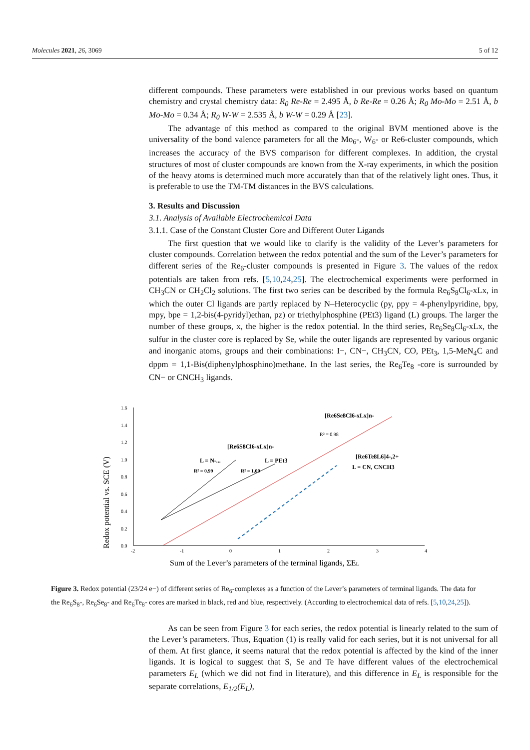Molecules 2021, 26, 3069 5 of 12
different compounds. These parameters were established in our previous works based on quantum chemistry and crystal chemistry data: R<sub>0</sub> Re-Re = 2.495 Å, b Re-Re = 0.26 Å; R<sub>0</sub> Mo-Mo = 2.51 Å, b Mo-Mo = 0.34 Å; R<sub>0</sub> W-W = 2.535 Å, b W-W = 0.29 Å [23].
The advantage of this method as compared to the original BVM mentioned above is the universality of the bond valence parameters for all the Mo<sub>6</sub>-, W<sub>6</sub>- or Re6-cluster compounds, which increases the accuracy of the BVS comparison for different complexes. In addition, the crystal structures of most of cluster compounds are known from the X-ray experiments, in which the position of the heavy atoms is determined much more accurately than that of the relatively light ones. Thus, it is preferable to use the TM-TM distances in the BVS calculations.
3. Results and Discussion
3.1. Analysis of Available Electrochemical Data
3.1.1. Case of the Constant Cluster Core and Different Outer Ligands
The first question that we would like to clarify is the validity of the Lever’s parameters for cluster compounds. Correlation between the redox potential and the sum of the Lever’s parameters for different series of the Re<sub>6</sub>-cluster compounds is presented in Figure 3. The values of the redox potentials are taken from refs. [5,10,24,25]. The electrochemical experiments were performed in CH<sub>3</sub>CN or CH<sub>2</sub>Cl<sub>2</sub> solutions. The first two series can be described by the formula Re<sub>6</sub>S<sub>8</sub>Cl<sub>6</sub>-xLx, in which the outer Cl ligands are partly replaced by N–Heterocyclic (py, ppy = 4-phenylpyridine, bpy, mpy, bpe = 1,2-bis(4-pyridyl)ethan, pz) or triethylphosphine (PEt3) ligand (L) groups. The larger the number of these groups, x, the higher is the redox potential. In the third series, Re<sub>6</sub>Se<sub>8</sub>Cl<sub>6</sub>-xLx, the sulfur in the cluster core is replaced by Se, while the outer ligands are represented by various organic and inorganic atoms, groups and their combinations: I−, CN−, CH<sub>3</sub>CN, CO, PEt<sub>3</sub>, 1,5-MeN<sub>4</sub>C and dppm = 1,1-Bis(diphenylphosphino)methane. In the last series, the Re<sub>6</sub>Te<sub>8</sub> -core is surrounded by CN− or CNCH<sub>3</sub> ligands.
1.6
1.4
1.2
1.0
0.8
0.6
0.4
0.2
0.0
-2
-1
0
1
2
3
4
[Re6Se8Cl6-xLx]n-
R² = 0.98
[Re6S8Cl6-xLx]n-
L = N-...
L = PEt3
R² = 0.99
R² = 1.00
[Re6Te8L6]4-,2+
L = CN, CNCH3
Redox potential vs. SCE (V)
Sum of the Lever’s parameters of the terminal ligands, ΣEL
Figure 3. Redox potential (23/24 e−) of different series of Re<sub>6</sub>-complexes as a function of the Lever’s parameters of terminal ligands. The data for the Re<sub>6</sub>S<sub>8</sub>-, Re<sub>6</sub>Se<sub>8</sub>- and Re<sub>6</sub>Te<sub>8</sub>- cores are marked in black, red and blue, respectively. (According to electrochemical data of refs. [5,10,24,25]).
As can be seen from Figure 3 for each series, the redox potential is linearly related to the sum of the Lever’s parameters. Thus, Equation (1) is really valid for each series, but it is not universal for all of them. At first glance, it seems natural that the redox potential is affected by the kind of the inner ligands. It is logical to suggest that S, Se and Te have different values of the electrochemical parameters E<sub>L</sub> (which we did not find in literature), and this difference in E<sub>L</sub> is responsible for the separate correlations, E<sub>1/2</sub>(E<sub>L</sub>),